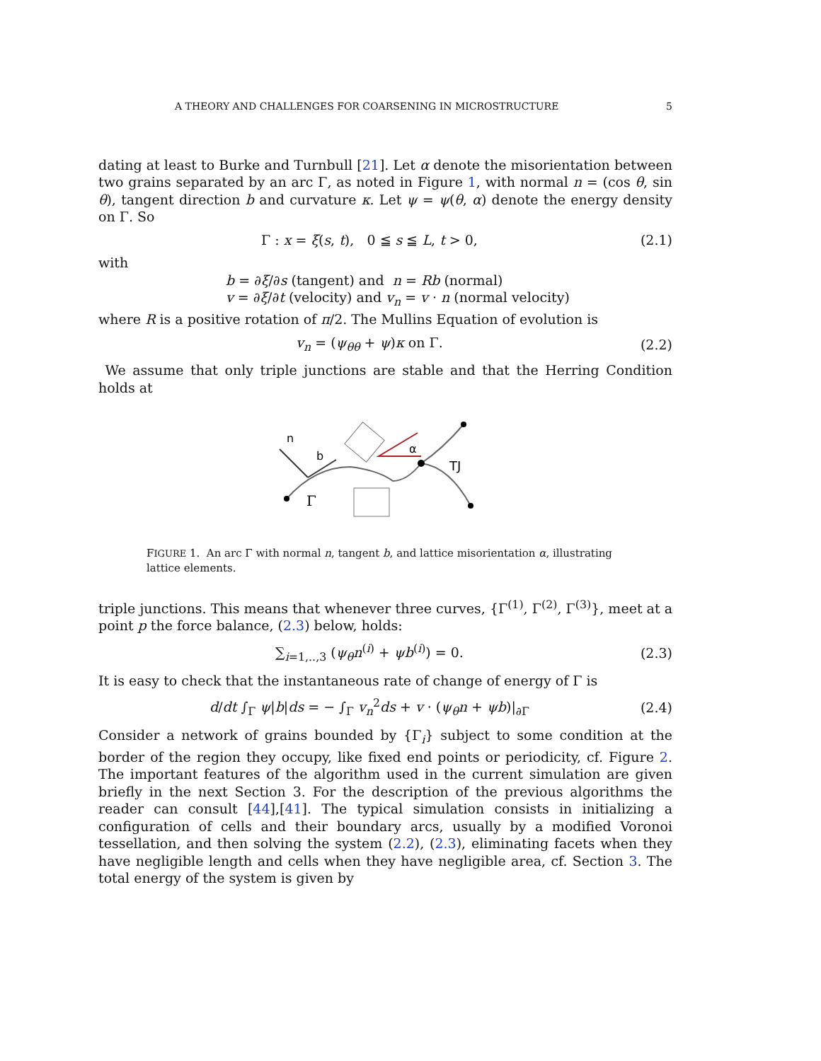A THEORY AND CHALLENGES FOR COARSENING IN MICROSTRUCTURE 5
dating at least to Burke and Turnbull [21]. Let α denote the misorientation between two grains separated by an arc Γ, as noted in Figure 1, with normal n = (cos θ, sin θ), tangent direction b and curvature κ. Let ψ = ψ(θ, α) denote the energy density on Γ. So
Γ : x = ξ(s, t), 0 ≦ s ≦ L, t > 0, (2.1)
with
b = ∂ξ/∂s (tangent) and n = Rb (normal)
v = ∂ξ/∂t (velocity) and v<sub>n</sub> = v · n (normal velocity)
where R is a positive rotation of π/2. The Mullins Equation of evolution is
v<sub>n</sub> = (ψ<sub>θθ</sub> + ψ)κ on Γ. (2.2)
We assume that only triple junctions are stable and that the Herring Condition holds at
n
b
α
TJ
Γ
FIGURE 1. An arc Γ with normal n, tangent b, and lattice misorientation α, illustrating lattice elements.
triple junctions. This means that whenever three curves, {Γ<sup>(1)</sup>, Γ<sup>(2)</sup>, Γ<sup>(3)</sup>}, meet at a point p the force balance, (2.3) below, holds:
∑<sub>i=1,..,3</sub> (ψ<sub>θ</sub>n<sup>(i)</sup> + ψb<sup>(i)</sup>) = 0. (2.3)
It is easy to check that the instantaneous rate of change of energy of Γ is
d/dt ∫<sub>Γ</sub> ψ|b|ds = − ∫<sub>Γ</sub> v<sub>n</sub><sup>2</sup>ds + v · (ψ<sub>θ</sub>n + ψb)|<sub>∂Γ</sub> (2.4)
Consider a network of grains bounded by {Γ<sub>i</sub>} subject to some condition at the border of the region they occupy, like fixed end points or periodicity, cf. Figure 2. The important features of the algorithm used in the current simulation are given briefly in the next Section 3. For the description of the previous algorithms the reader can consult [44],[41]. The typical simulation consists in initializing a configuration of cells and their boundary arcs, usually by a modified Voronoi tessellation, and then solving the system (2.2), (2.3), eliminating facets when they have negligible length and cells when they have negligible area, cf. Section 3. The total energy of the system is given by